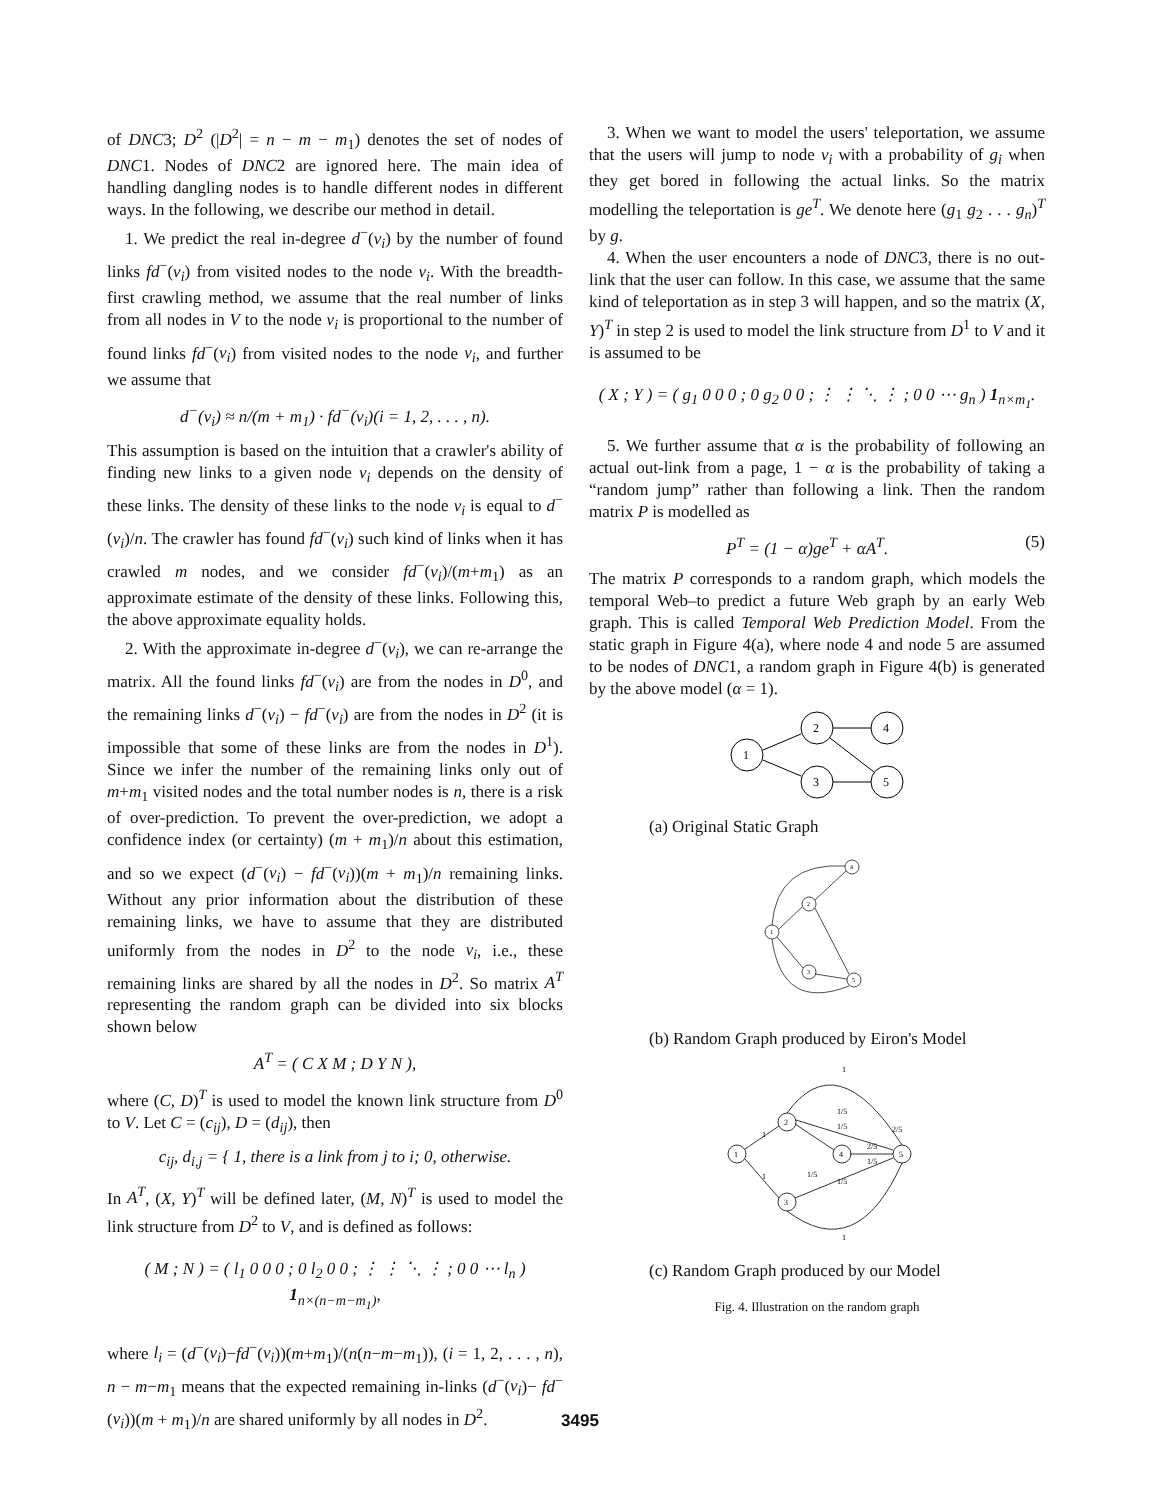of DNC3; D<sup>2</sup> (|D<sup>2</sup>| = n − m − m<sub>1</sub>) denotes the set of nodes of DNC1. Nodes of DNC2 are ignored here. The main idea of handling dangling nodes is to handle different nodes in different ways. In the following, we describe our method in detail.
1. We predict the real in-degree d<sup>−</sup>(v<sub>i</sub>) by the number of found links fd<sup>−</sup>(v<sub>i</sub>) from visited nodes to the node v<sub>i</sub>. With the breadth-first crawling method, we assume that the real number of links from all nodes in V to the node v<sub>i</sub> is proportional to the number of found links fd<sup>−</sup>(v<sub>i</sub>) from visited nodes to the node v<sub>i</sub>, and further we assume that
d<sup>−</sup>(v<sub>i</sub>) ≈ n/(m + m<sub>1</sub>) · fd<sup>−</sup>(v<sub>i</sub>)(i = 1, 2, . . . , n).
This assumption is based on the intuition that a crawler's ability of finding new links to a given node v<sub>i</sub> depends on the density of these links. The density of these links to the node v<sub>i</sub> is equal to d<sup>−</sup>(v<sub>i</sub>)/n. The crawler has found fd<sup>−</sup>(v<sub>i</sub>) such kind of links when it has crawled m nodes, and we consider fd<sup>−</sup>(v<sub>i</sub>)/(m+m<sub>1</sub>) as an approximate estimate of the density of these links. Following this, the above approximate equality holds.
2. With the approximate in-degree d<sup>−</sup>(v<sub>i</sub>), we can re-arrange the matrix. All the found links fd<sup>−</sup>(v<sub>i</sub>) are from the nodes in D<sup>0</sup>, and the remaining links d<sup>−</sup>(v<sub>i</sub>) − fd<sup>−</sup>(v<sub>i</sub>) are from the nodes in D<sup>2</sup> (it is impossible that some of these links are from the nodes in D<sup>1</sup>). Since we infer the number of the remaining links only out of m+m<sub>1</sub> visited nodes and the total number nodes is n, there is a risk of over-prediction. To prevent the over-prediction, we adopt a confidence index (or certainty) (m + m<sub>1</sub>)/n about this estimation, and so we expect (d<sup>−</sup>(v<sub>i</sub>) − fd<sup>−</sup>(v<sub>i</sub>))(m + m<sub>1</sub>)/n remaining links. Without any prior information about the distribution of these remaining links, we have to assume that they are distributed uniformly from the nodes in D<sup>2</sup> to the node v<sub>i</sub>, i.e., these remaining links are shared by all the nodes in D<sup>2</sup>. So matrix A<sup>T</sup> representing the random graph can be divided into six blocks shown below
A<sup>T</sup> = ( C X M ; D Y N ),
where (C, D)<sup>T</sup> is used to model the known link structure from D<sup>0</sup> to V. Let C = (c<sub>ij</sub>), D = (d<sub>ij</sub>), then
c<sub>ij</sub>, d<sub>i,j</sub> = { 1, there is a link from j to i; 0, otherwise.
In A<sup>T</sup>, (X, Y)<sup>T</sup> will be defined later, (M, N)<sup>T</sup> is used to model the link structure from D<sup>2</sup> to V, and is defined as follows:
( M ; N ) = ( l<sub>1</sub> 0 0 0 ; 0 l<sub>2</sub> 0 0 ; ⋮ ⋮ ⋱ ⋮ ; 0 0 ⋯ l<sub>n</sub> ) 1<sub>n×(n−m−m<sub>1</sub>)</sub>,
where l<sub>i</sub> = (d<sup>−</sup>(v<sub>i</sub>)−fd<sup>−</sup>(v<sub>i</sub>))(m+m<sub>1</sub>)/(n(n−m−m<sub>1</sub>)), (i = 1, 2, . . . , n), n − m−m<sub>1</sub> means that the expected remaining in-links (d<sup>−</sup>(v<sub>i</sub>)− fd<sup>−</sup>(v<sub>i</sub>))(m + m<sub>1</sub>)/n are shared uniformly by all nodes in D<sup>2</sup>.
3. When we want to model the users' teleportation, we assume that the users will jump to node v<sub>i</sub> with a probability of g<sub>i</sub> when they get bored in following the actual links. So the matrix modelling the teleportation is ge<sup>T</sup>. We denote here (g<sub>1</sub> g<sub>2</sub> . . . g<sub>n</sub>)<sup>T</sup> by g.
4. When the user encounters a node of DNC3, there is no out-link that the user can follow. In this case, we assume that the same kind of teleportation as in step 3 will happen, and so the matrix (X, Y)<sup>T</sup> in step 2 is used to model the link structure from D<sup>1</sup> to V and it is assumed to be
( X ; Y ) = ( g<sub>1</sub> 0 0 0 ; 0 g<sub>2</sub> 0 0 ; ⋮ ⋮ ⋱ ⋮ ; 0 0 ⋯ g<sub>n</sub> ) 1<sub>n×m<sub>1</sub></sub>.
5. We further assume that α is the probability of following an actual out-link from a page, 1 − α is the probability of taking a “random jump” rather than following a link. Then the random matrix P is modelled as
P<sup>T</sup> = (1 − α)ge<sup>T</sup> + αA<sup>T</sup>. (5)
The matrix P corresponds to a random graph, which models the temporal Web–to predict a future Web graph by an early Web graph. This is called Temporal Web Prediction Model. From the static graph in Figure 4(a), where node 4 and node 5 are assumed to be nodes of DNC1, a random graph in Figure 4(b) is generated by the above model (α = 1).
1
2
3
4
5
(a) Original Static Graph
1
2
4
3
5
(b) Random Graph produced by Eiron's Model
1
2
3
4
5
1
1
1
1/5
1/5
2/5
1/5
2/5
1/5
1/5
1
(c) Random Graph produced by our Model
Fig. 4. Illustration on the random graph
3495